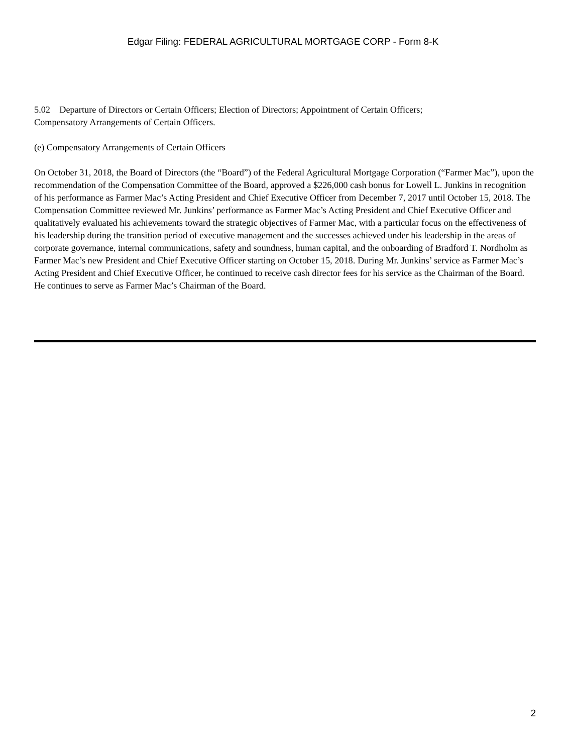Edgar Filing: FEDERAL AGRICULTURAL MORTGAGE CORP - Form 8-K
5.02 Departure of Directors or Certain Officers; Election of Directors; Appointment of Certain Officers;
Compensatory Arrangements of Certain Officers.
(e) Compensatory Arrangements of Certain Officers
On October 31, 2018, the Board of Directors (the “Board”) of the Federal Agricultural Mortgage Corporation (“Farmer Mac”), upon the recommendation of the Compensation Committee of the Board, approved a $226,000 cash bonus for Lowell L. Junkins in recognition of his performance as Farmer Mac’s Acting President and Chief Executive Officer from December 7, 2017 until October 15, 2018. The Compensation Committee reviewed Mr. Junkins’ performance as Farmer Mac’s Acting President and Chief Executive Officer and qualitatively evaluated his achievements toward the strategic objectives of Farmer Mac, with a particular focus on the effectiveness of his leadership during the transition period of executive management and the successes achieved under his leadership in the areas of corporate governance, internal communications, safety and soundness, human capital, and the onboarding of Bradford T. Nordholm as Farmer Mac’s new President and Chief Executive Officer starting on October 15, 2018. During Mr. Junkins’ service as Farmer Mac’s Acting President and Chief Executive Officer, he continued to receive cash director fees for his service as the Chairman of the Board. He continues to serve as Farmer Mac’s Chairman of the Board.
2